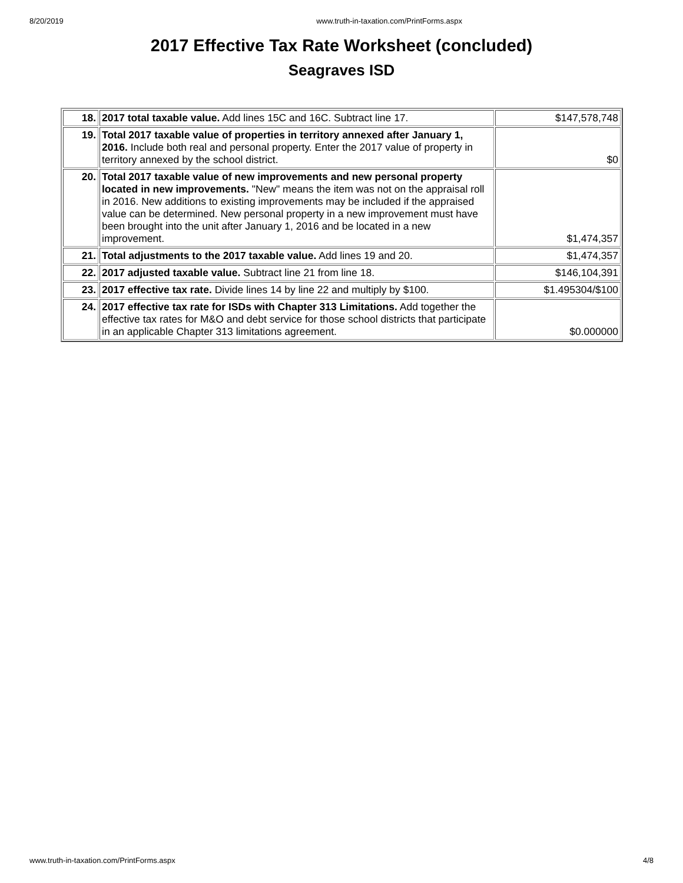8/20/2019 www.truth-in-taxation.com/PrintForms.aspx
2017 Effective Tax Rate Worksheet (concluded)
Seagraves ISD
| 18. | 2017 total taxable value. Add lines 15C and 16C. Subtract line 17. | $147,578,748 |
| 19. | Total 2017 taxable value of properties in territory annexed after January 1, 2016. Include both real and personal property. Enter the 2017 value of property in territory annexed by the school district. | $0 |
| 20. | Total 2017 taxable value of new improvements and new personal property located in new improvements. "New" means the item was not on the appraisal roll in 2016. New additions to existing improvements may be included if the appraised value can be determined. New personal property in a new improvement must have been brought into the unit after January 1, 2016 and be located in a new improvement. | $1,474,357 |
| 21. | Total adjustments to the 2017 taxable value. Add lines 19 and 20. | $1,474,357 |
| 22. | 2017 adjusted taxable value. Subtract line 21 from line 18. | $146,104,391 |
| 23. | 2017 effective tax rate. Divide lines 14 by line 22 and multiply by $100. | $1.495304/$100 |
| 24. | 2017 effective tax rate for ISDs with Chapter 313 Limitations. Add together the effective tax rates for M&O and debt service for those school districts that participate in an applicable Chapter 313 limitations agreement. | $0.000000 |
www.truth-in-taxation.com/PrintForms.aspx 4/8